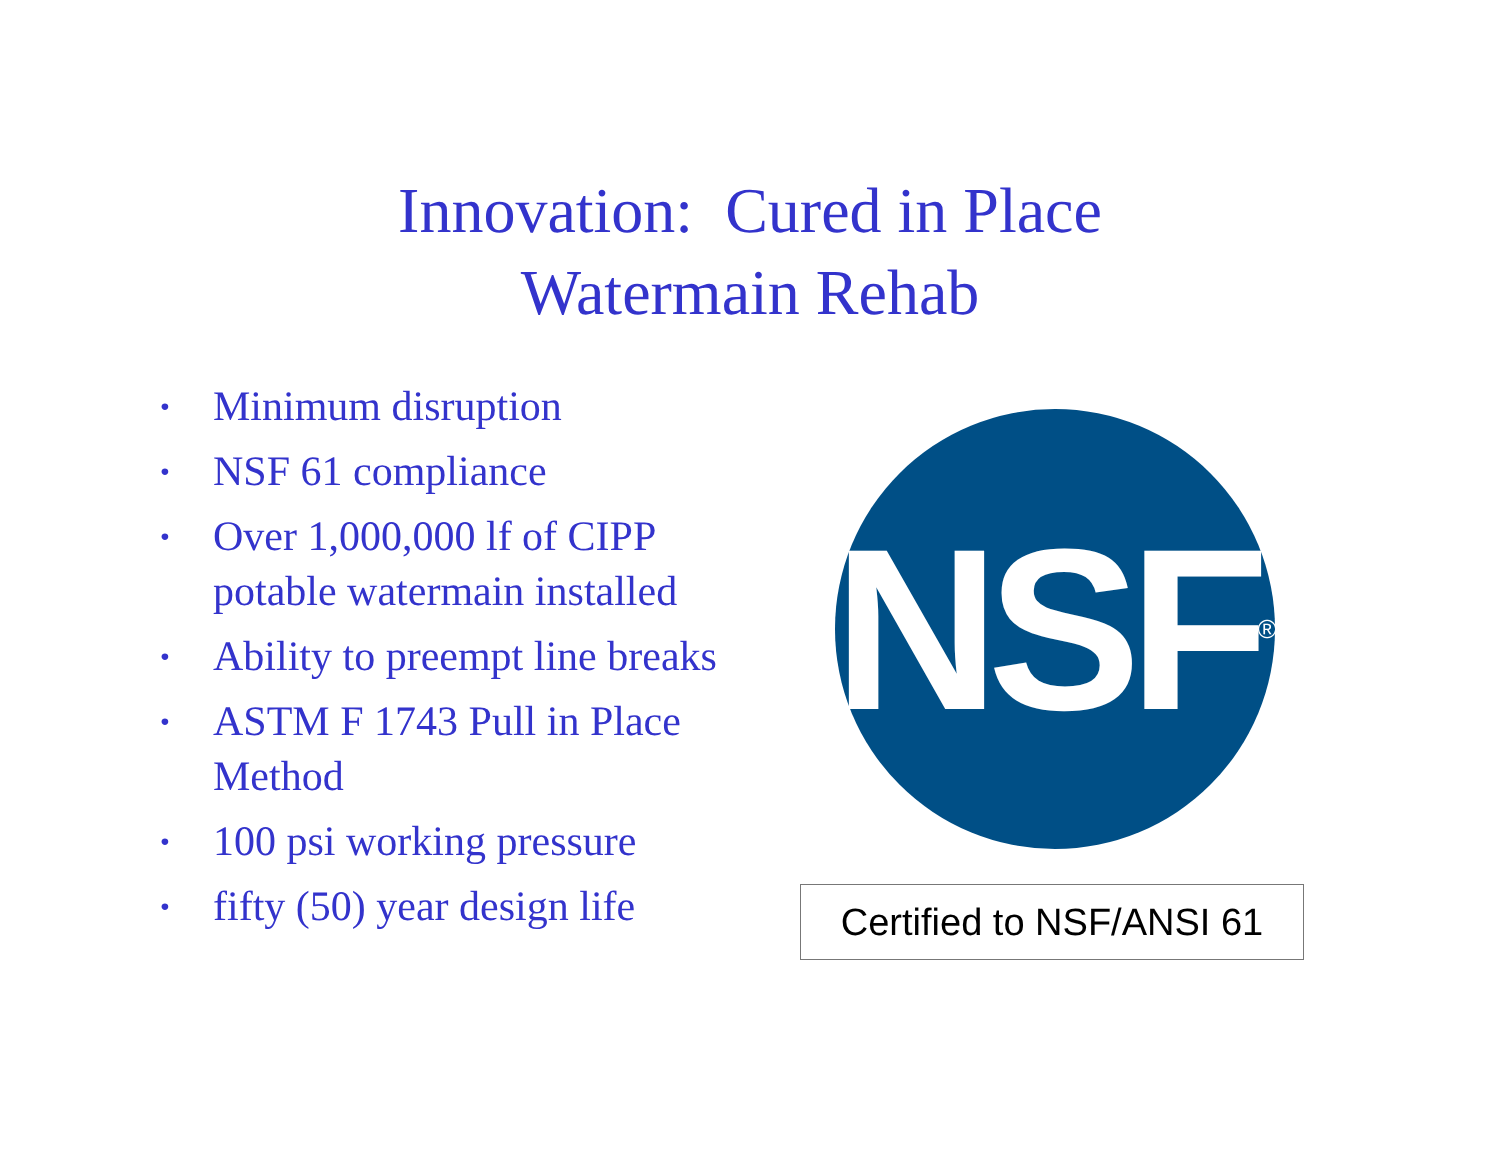Innovation: Cured in Place
Watermain Rehab
• Minimum disruption
• NSF 61 compliance
• Over 1,000,000 lf of CIPP potable watermain installed
• Ability to preempt line breaks
• ASTM F 1743 Pull in Place Method
• 100 psi working pressure
• fifty (50) year design life
NSF<sup>®</sup>
Certified to NSF/ANSI 61